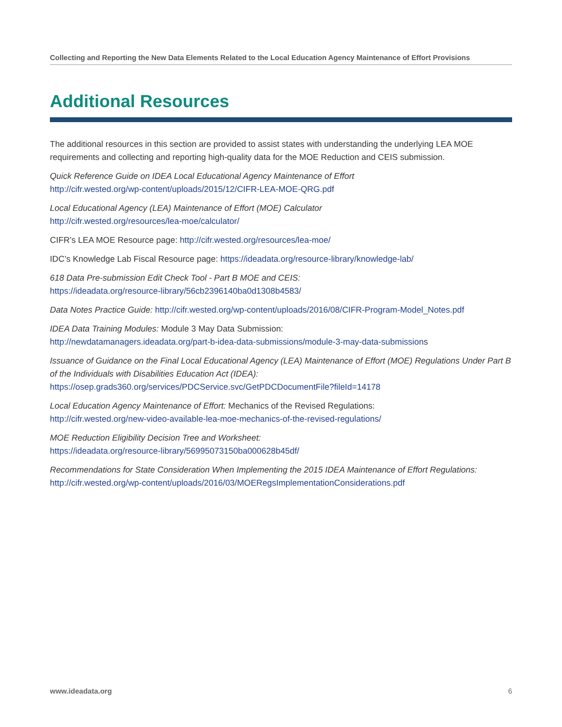Collecting and Reporting the New Data Elements Related to the Local Education Agency Maintenance of Effort Provisions
Additional Resources
The additional resources in this section are provided to assist states with understanding the underlying LEA MOE requirements and collecting and reporting high-quality data for the MOE Reduction and CEIS submission.
Quick Reference Guide on IDEA Local Educational Agency Maintenance of Effort
http://cifr.wested.org/wp-content/uploads/2015/12/CIFR-LEA-MOE-QRG.pdf
Local Educational Agency (LEA) Maintenance of Effort (MOE) Calculator
http://cifr.wested.org/resources/lea-moe/calculator/
CIFR’s LEA MOE Resource page: http://cifr.wested.org/resources/lea-moe/
IDC’s Knowledge Lab Fiscal Resource page: https://ideadata.org/resource-library/knowledge-lab/
618 Data Pre-submission Edit Check Tool - Part B MOE and CEIS:
https://ideadata.org/resource-library/56cb2396140ba0d1308b4583/
Data Notes Practice Guide: http://cifr.wested.org/wp-content/uploads/2016/08/CIFR-Program-Model_Notes.pdf
IDEA Data Training Modules: Module 3 May Data Submission:
http://newdatamanagers.ideadata.org/part-b-idea-data-submissions/module-3-may-data-submissions
Issuance of Guidance on the Final Local Educational Agency (LEA) Maintenance of Effort (MOE) Regulations Under Part B of the Individuals with Disabilities Education Act (IDEA):
https://osep.grads360.org/services/PDCService.svc/GetPDCDocumentFile?fileId=14178
Local Education Agency Maintenance of Effort: Mechanics of the Revised Regulations:
http://cifr.wested.org/new-video-available-lea-moe-mechanics-of-the-revised-regulations/
MOE Reduction Eligibility Decision Tree and Worksheet:
https://ideadata.org/resource-library/56995073150ba000628b45df/
Recommendations for State Consideration When Implementing the 2015 IDEA Maintenance of Effort Regulations:
http://cifr.wested.org/wp-content/uploads/2016/03/MOERegsImplementationConsiderations.pdf
www.ideadata.org 6